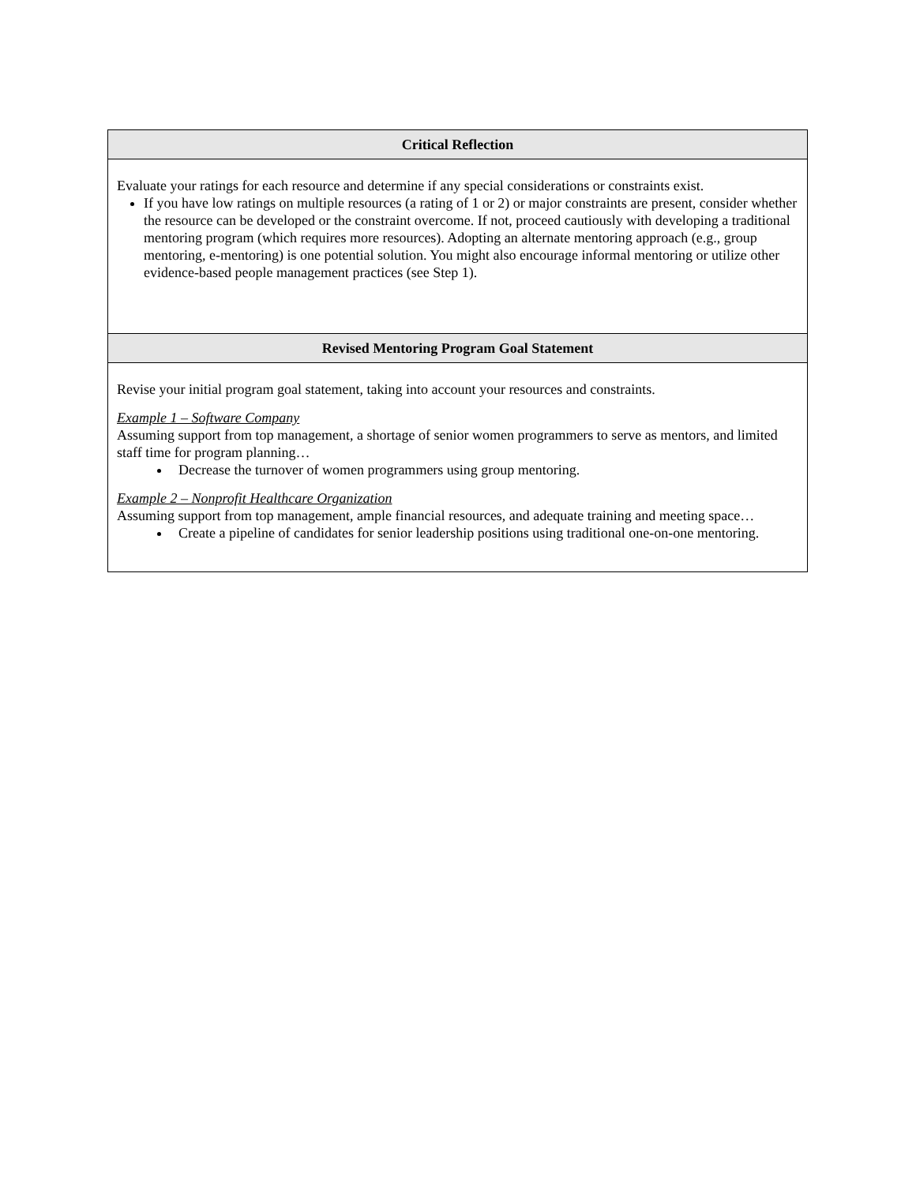| Critical Reflection |
| --- |
| Evaluate your ratings for each resource and determine if any special considerations or constraints exist. If you have low ratings on multiple resources (a rating of 1 or 2) or major constraints are present, consider whether the resource can be developed or the constraint overcome. If not, proceed cautiously with developing a traditional mentoring program (which requires more resources). Adopting an alternate mentoring approach (e.g., group mentoring, e-mentoring) is one potential solution. You might also encourage informal mentoring or utilize other evidence-based people management practices (see Step 1). |
| Revised Mentoring Program Goal Statement |
| Revise your initial program goal statement, taking into account your resources and constraints. Example 1 – Software Company Assuming support from top management, a shortage of senior women programmers to serve as mentors, and limited staff time for program planning… Decrease the turnover of women programmers using group mentoring. Example 2 – Nonprofit Healthcare Organization Assuming support from top management, ample financial resources, and adequate training and meeting space… Create a pipeline of candidates for senior leadership positions using traditional one-on-one mentoring. |